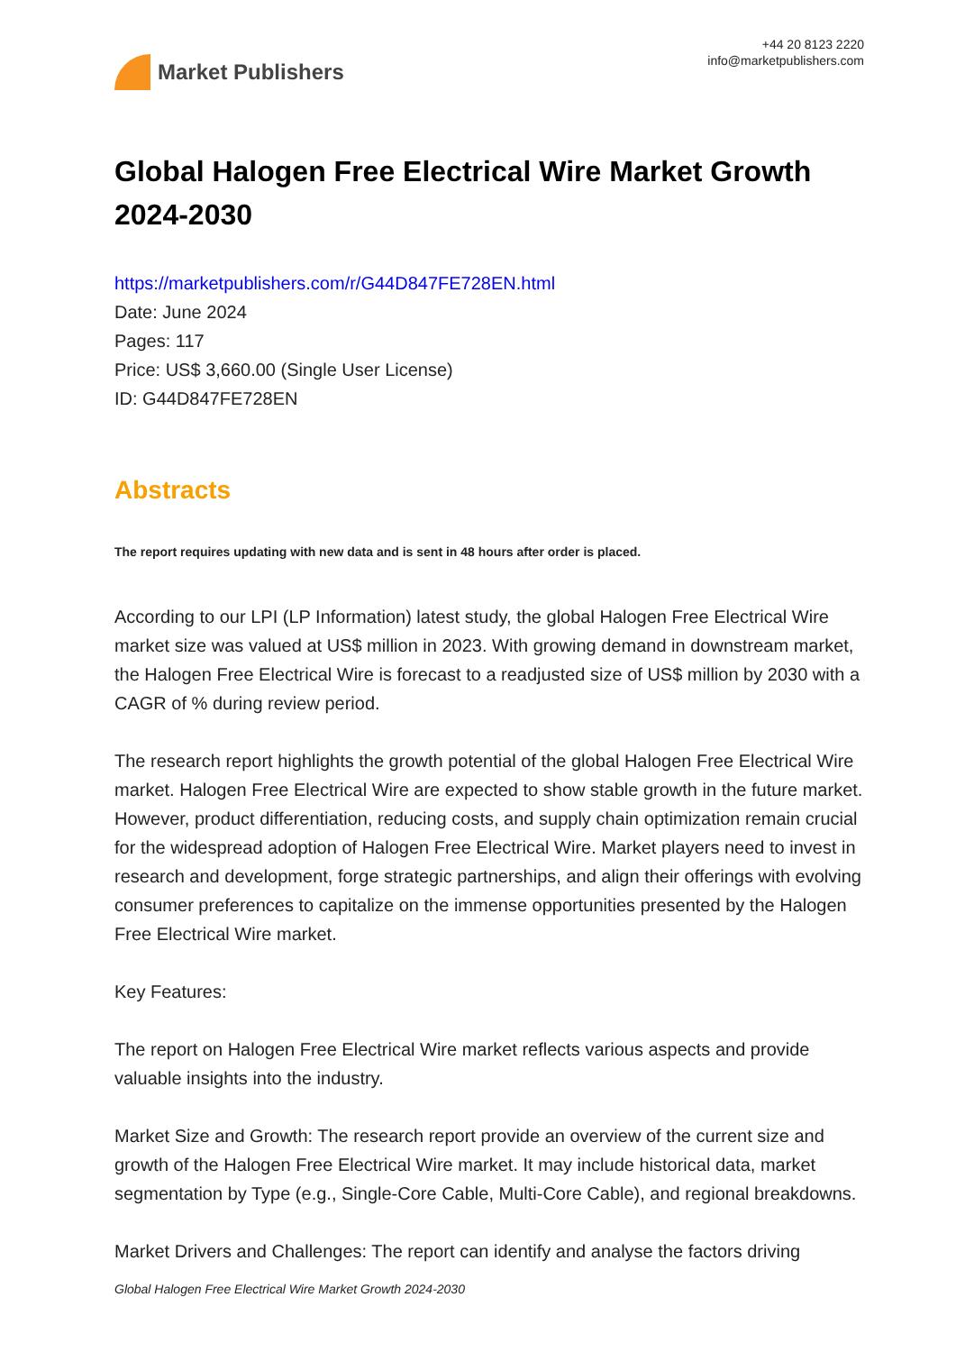Market Publishers
+44 20 8123 2220
info@marketpublishers.com
Global Halogen Free Electrical Wire Market Growth 2024-2030
https://marketpublishers.com/r/G44D847FE728EN.html
Date: June 2024
Pages: 117
Price: US$ 3,660.00 (Single User License)
ID: G44D847FE728EN
Abstracts
The report requires updating with new data and is sent in 48 hours after order is placed.
According to our LPI (LP Information) latest study, the global Halogen Free Electrical Wire market size was valued at US$ million in 2023. With growing demand in downstream market, the Halogen Free Electrical Wire is forecast to a readjusted size of US$ million by 2030 with a CAGR of % during review period.
The research report highlights the growth potential of the global Halogen Free Electrical Wire market. Halogen Free Electrical Wire are expected to show stable growth in the future market. However, product differentiation, reducing costs, and supply chain optimization remain crucial for the widespread adoption of Halogen Free Electrical Wire. Market players need to invest in research and development, forge strategic partnerships, and align their offerings with evolving consumer preferences to capitalize on the immense opportunities presented by the Halogen Free Electrical Wire market.
Key Features:
The report on Halogen Free Electrical Wire market reflects various aspects and provide valuable insights into the industry.
Market Size and Growth: The research report provide an overview of the current size and growth of the Halogen Free Electrical Wire market. It may include historical data, market segmentation by Type (e.g., Single-Core Cable, Multi-Core Cable), and regional breakdowns.
Market Drivers and Challenges: The report can identify and analyse the factors driving
Global Halogen Free Electrical Wire Market Growth 2024-2030